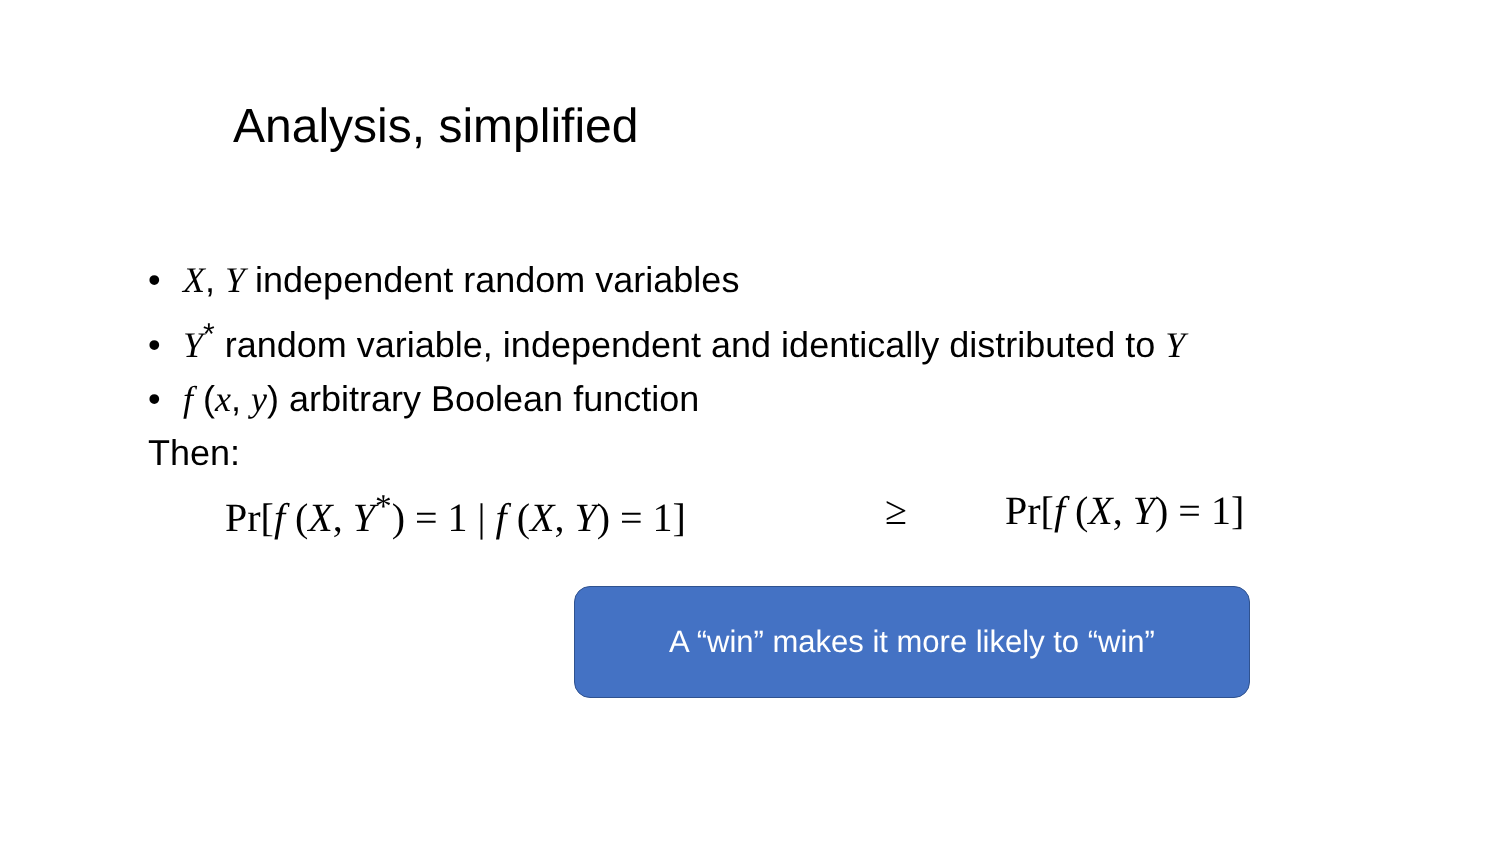Analysis, simplified
• X, Y independent random variables
• Y<sup>*</sup> random variable, independent and identically distributed to Y
• f (x, y) arbitrary Boolean function
Then:
Pr[f (X, Y<sup>*</sup>) = 1 | f (X, Y) = 1]
≥ Pr[f (X, Y) = 1]
A “win” makes it more likely to “win”